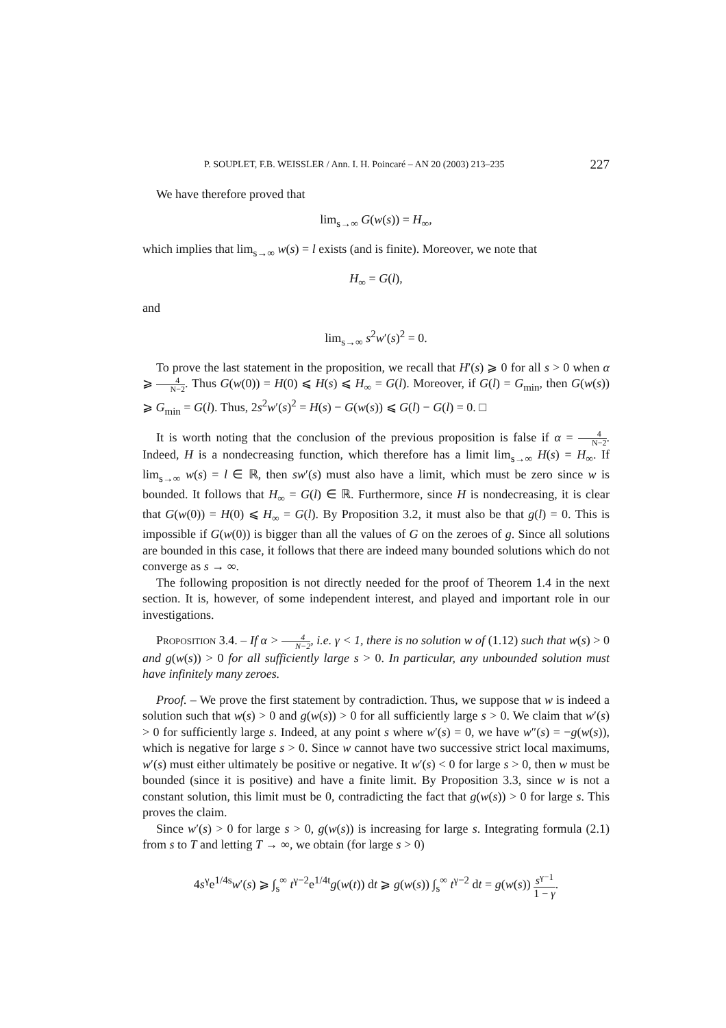P. SOUPLET, F.B. WEISSLER / Ann. I. H. Poincaré – AN 20 (2003) 213–235 227
We have therefore proved that
lim<sub>s→∞</sub> G(w(s)) = H<sub>∞</sub>,
which implies that lim<sub>s→∞</sub> w(s) = l exists (and is finite). Moreover, we note that
H<sub>∞</sub> = G(l),
and
lim<sub>s→∞</sub> s<sup>2</sup>w′(s)<sup>2</sup> = 0.
To prove the last statement in the proposition, we recall that H′(s) ⩾ 0 for all s > 0 when α ⩾ 4 N−2. Thus G(w(0)) = H(0) ⩽ H(s) ⩽ H<sub>∞</sub> = G(l). Moreover, if G(l) = G<sub>min</sub>, then G(w(s)) ⩾ G<sub>min</sub> = G(l). Thus, 2s<sup>2</sup>w′(s)<sup>2</sup> = H(s) − G(w(s)) ⩽ G(l) − G(l) = 0. □
It is worth noting that the conclusion of the previous proposition is false if α = 4 N−2. Indeed, H is a nondecreasing function, which therefore has a limit lim<sub>s→∞</sub> H(s) = H<sub>∞</sub>. If lim<sub>s→∞</sub> w(s) = l ∈ ℝ, then sw′(s) must also have a limit, which must be zero since w is bounded. It follows that H<sub>∞</sub> = G(l) ∈ ℝ. Furthermore, since H is nondecreasing, it is clear that G(w(0)) = H(0) ⩽ H<sub>∞</sub> = G(l). By Proposition 3.2, it must also be that g(l) = 0. This is impossible if G(w(0)) is bigger than all the values of G on the zeroes of g. Since all solutions are bounded in this case, it follows that there are indeed many bounded solutions which do not converge as s → ∞.
The following proposition is not directly needed for the proof of Theorem 1.4 in the next section. It is, however, of some independent interest, and played and important role in our investigations.
Proposition 3.4. – If α > 4 N−2, i.e. γ < 1, there is no solution w of (1.12) such that w(s) > 0 and g(w(s)) > 0 for all sufficiently large s > 0. In particular, any unbounded solution must have infinitely many zeroes.
Proof. – We prove the first statement by contradiction. Thus, we suppose that w is indeed a solution such that w(s) > 0 and g(w(s)) > 0 for all sufficiently large s > 0. We claim that w′(s) > 0 for sufficiently large s. Indeed, at any point s where w′(s) = 0, we have w″(s) = −g(w(s)), which is negative for large s > 0. Since w cannot have two successive strict local maximums, w′(s) must either ultimately be positive or negative. It w′(s) < 0 for large s > 0, then w must be bounded (since it is positive) and have a finite limit. By Proposition 3.3, since w is not a constant solution, this limit must be 0, contradicting the fact that g(w(s)) > 0 for large s. This proves the claim.
Since w′(s) > 0 for large s > 0, g(w(s)) is increasing for large s. Integrating formula (2.1) from s to T and letting T → ∞, we obtain (for large s > 0)
4s<sup>γ</sup>e<sup>1/4s</sup>w′(s) ⩾ ∫<sub>s</sub><sup>∞</sup> t<sup>γ−2</sup>e<sup>1/4t</sup>g(w(t)) dt ⩾ g(w(s)) ∫<sub>s</sub><sup>∞</sup> t<sup>γ−2</sup> dt = g(w(s)) s<sup>γ−1</sup> 1 − γ.